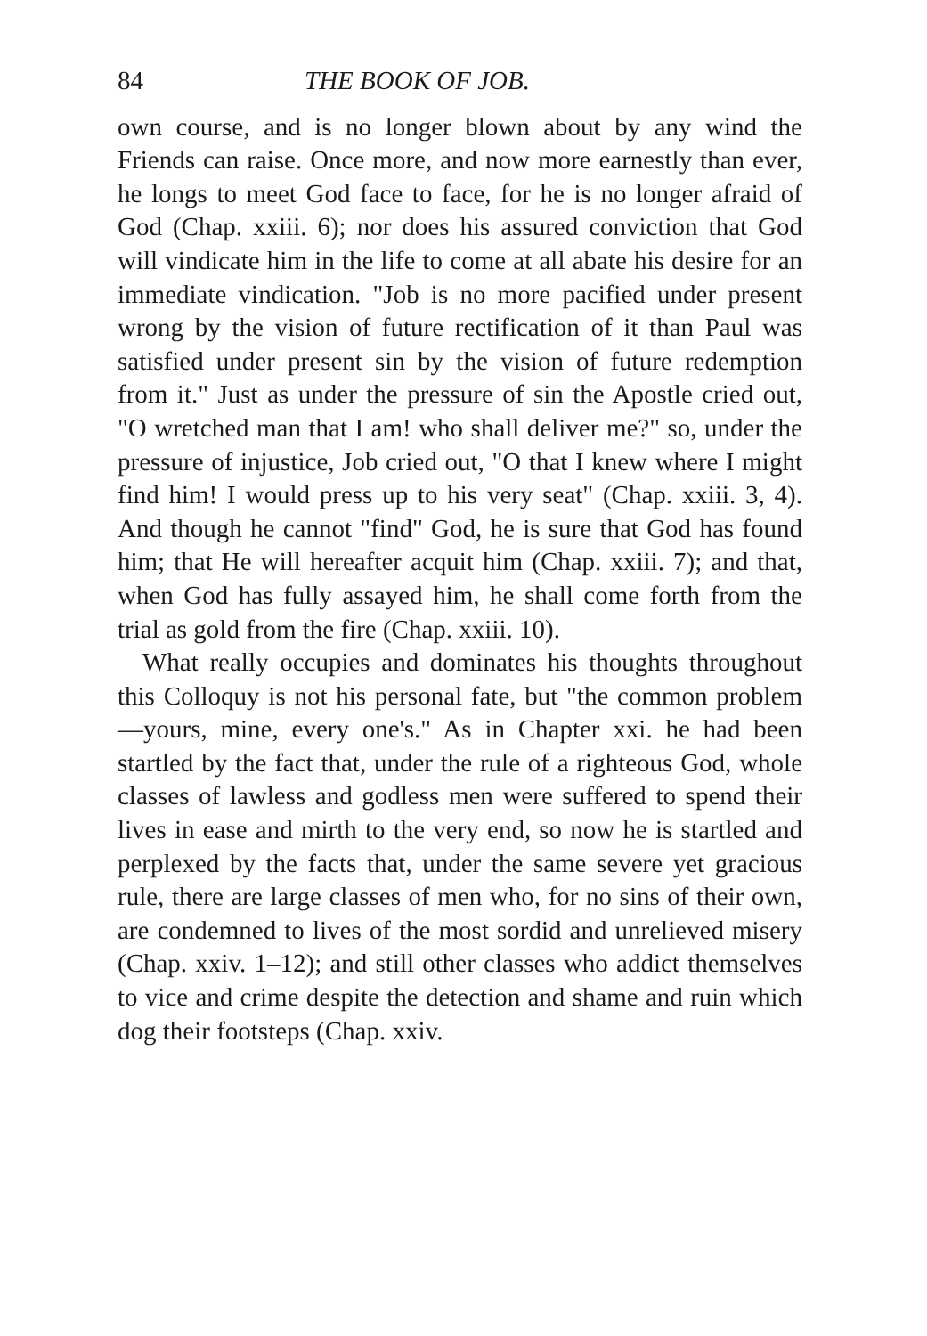84 THE BOOK OF JOB.
own course, and is no longer blown about by any wind the Friends can raise. Once more, and now more earnestly than ever, he longs to meet God face to face, for he is no longer afraid of God (Chap. xxiii. 6); nor does his assured conviction that God will vindicate him in the life to come at all abate his desire for an immediate vindication. "Job is no more pacified under present wrong by the vision of future rectification of it than Paul was satisfied under present sin by the vision of future redemption from it." Just as under the pressure of sin the Apostle cried out, "O wretched man that I am! who shall deliver me?" so, under the pressure of injustice, Job cried out, "O that I knew where I might find him! I would press up to his very seat" (Chap. xxiii. 3, 4). And though he cannot "find" God, he is sure that God has found him; that He will hereafter acquit him (Chap. xxiii. 7); and that, when God has fully assayed him, he shall come forth from the trial as gold from the fire (Chap. xxiii. 10).
What really occupies and dominates his thoughts throughout this Colloquy is not his personal fate, but "the common problem—yours, mine, every one's." As in Chapter xxi. he had been startled by the fact that, under the rule of a righteous God, whole classes of lawless and godless men were suffered to spend their lives in ease and mirth to the very end, so now he is startled and perplexed by the facts that, under the same severe yet gracious rule, there are large classes of men who, for no sins of their own, are condemned to lives of the most sordid and unrelieved misery (Chap. xxiv. 1–12); and still other classes who addict themselves to vice and crime despite the detection and shame and ruin which dog their footsteps (Chap. xxiv.